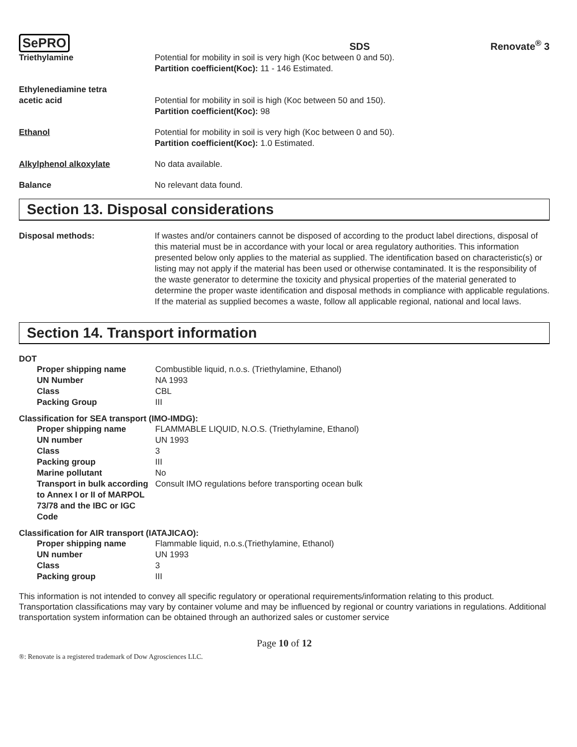SePRO SDS Renovate<sup>®</sup> 3
| Triethylamine | Potential for mobility in soil is very high (Koc between 0 and 50). Partition coefficient(Koc): 11 - 146 Estimated. |
| Ethylenediamine tetra acetic acid | Potential for mobility in soil is high (Koc between 50 and 150). Partition coefficient(Koc): 98 |
| Ethanol | Potential for mobility in soil is very high (Koc between 0 and 50). Partition coefficient(Koc): 1.0 Estimated. |
| Alkylphenol alkoxylate | No data available. |
| Balance | No relevant data found. |
Section 13. Disposal considerations
| Disposal methods: | If wastes and/or containers cannot be disposed of according to the product label directions, disposal of this material must be in accordance with your local or area regulatory authorities. This information presented below only applies to the material as supplied. The identification based on characteristic(s) or listing may not apply if the material has been used or otherwise contaminated. It is the responsibility of the waste generator to determine the toxicity and physical properties of the material generated to determine the proper waste identification and disposal methods in compliance with applicable regulations. If the material as supplied becomes a waste, follow all applicable regional, national and local laws. |
Section 14. Transport information
DOT
| Proper shipping name | Combustible liquid, n.o.s. (Triethylamine, Ethanol) |
| UN Number | NA 1993 |
| Class | CBL |
| Packing Group | III |
Classification for SEA transport (IMO-IMDG):
| Proper shipping name | FLAMMABLE LIQUID, N.O.S. (Triethylamine, Ethanol) |
| UN number | UN 1993 |
| Class | 3 |
| Packing group | III |
| Marine pollutant | No |
| Transport in bulk according to Annex I or II of MARPOL 73/78 and the IBC or IGC Code | Consult IMO regulations before transporting ocean bulk |
Classification for AIR transport (IATAJICAO):
| Proper shipping name | Flammable liquid, n.o.s.(Triethylamine, Ethanol) |
| UN number | UN 1993 |
| Class | 3 |
| Packing group | III |
This information is not intended to convey all specific regulatory or operational requirements/information relating to this product. Transportation classifications may vary by container volume and may be influenced by regional or country variations in regulations. Additional transportation system information can be obtained through an authorized sales or customer service
Page 10 of 12
®: Renovate is a registered trademark of Dow Agrosciences LLC.